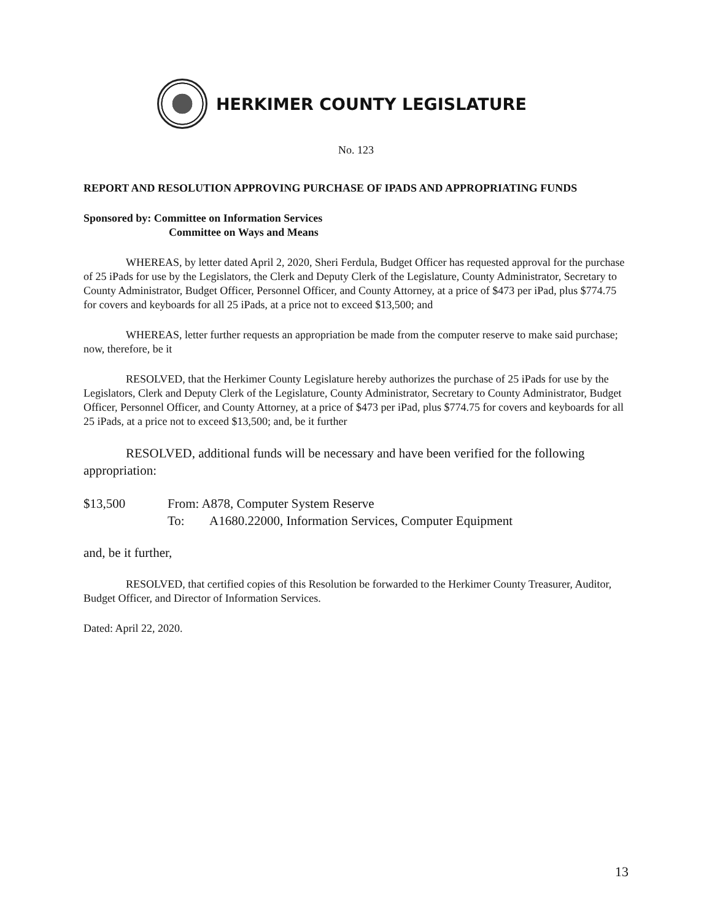HERKIMER COUNTY LEGISLATURE
No. 123
REPORT AND RESOLUTION APPROVING PURCHASE OF IPADS AND APPROPRIATING FUNDS
Sponsored by: Committee on Information Services
Committee on Ways and Means
WHEREAS, by letter dated April 2, 2020, Sheri Ferdula, Budget Officer has requested approval for the purchase of 25 iPads for use by the Legislators, the Clerk and Deputy Clerk of the Legislature, County Administrator, Secretary to County Administrator, Budget Officer, Personnel Officer, and County Attorney, at a price of $473 per iPad, plus $774.75 for covers and keyboards for all 25 iPads, at a price not to exceed $13,500; and
WHEREAS, letter further requests an appropriation be made from the computer reserve to make said purchase; now, therefore, be it
RESOLVED, that the Herkimer County Legislature hereby authorizes the purchase of 25 iPads for use by the Legislators, Clerk and Deputy Clerk of the Legislature, County Administrator, Secretary to County Administrator, Budget Officer, Personnel Officer, and County Attorney, at a price of $473 per iPad, plus $774.75 for covers and keyboards for all 25 iPads, at a price not to exceed $13,500; and, be it further
RESOLVED, additional funds will be necessary and have been verified for the following appropriation:
$13,500 From: A878, Computer System Reserve
To: A1680.22000, Information Services, Computer Equipment
and, be it further,
RESOLVED, that certified copies of this Resolution be forwarded to the Herkimer County Treasurer, Auditor, Budget Officer, and Director of Information Services.
Dated: April 22, 2020.
13